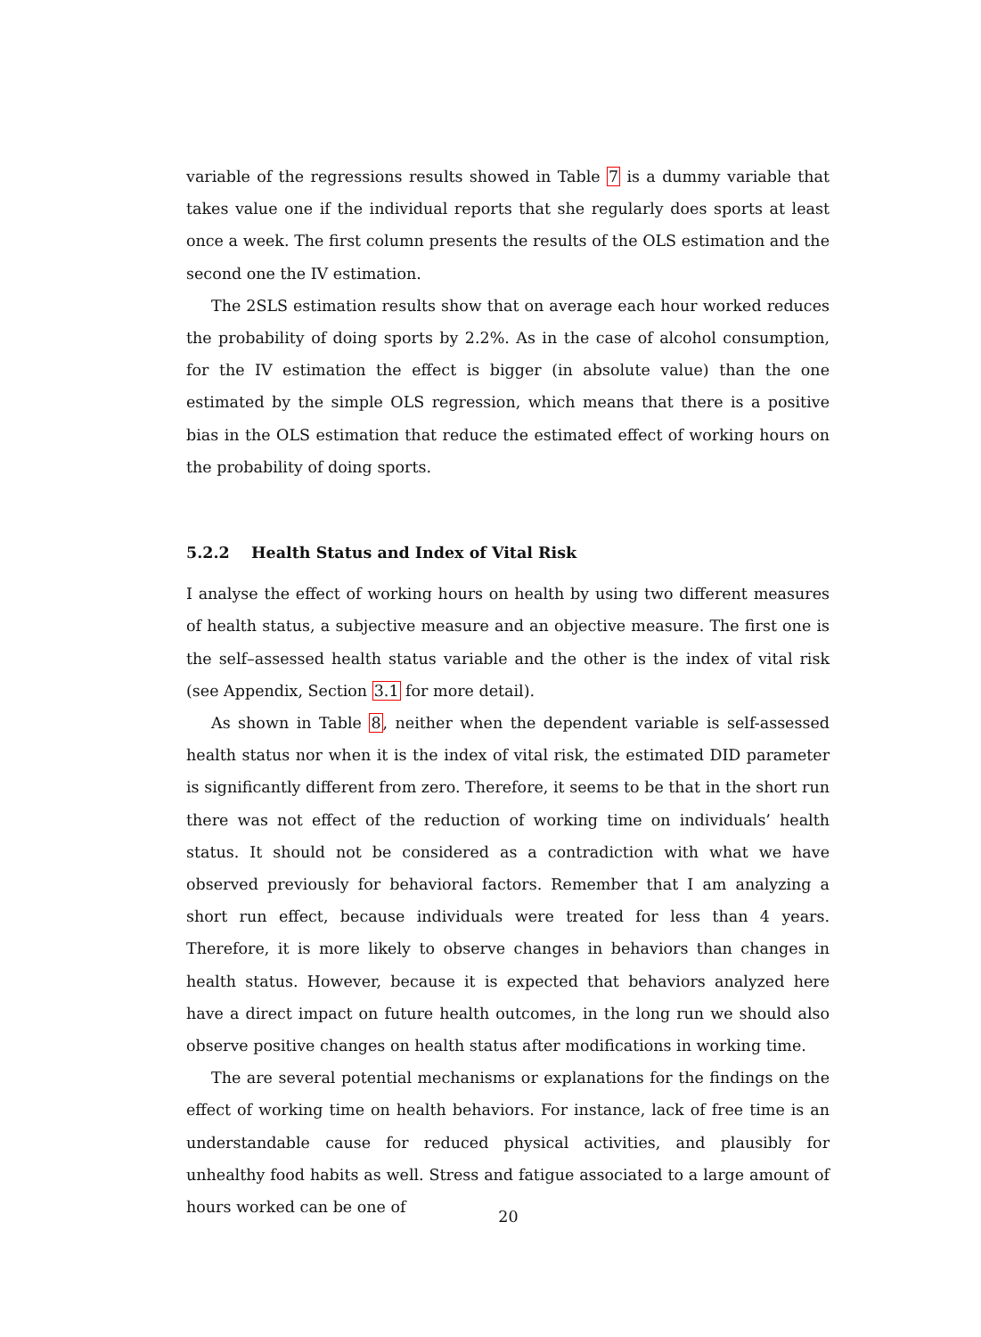variable of the regressions results showed in Table 7 is a dummy variable that takes value one if the individual reports that she regularly does sports at least once a week. The first column presents the results of the OLS estimation and the second one the IV estimation.
The 2SLS estimation results show that on average each hour worked reduces the probability of doing sports by 2.2%. As in the case of alcohol consumption, for the IV estimation the effect is bigger (in absolute value) than the one estimated by the simple OLS regression, which means that there is a positive bias in the OLS estimation that reduce the estimated effect of working hours on the probability of doing sports.
5.2.2 Health Status and Index of Vital Risk
I analyse the effect of working hours on health by using two different measures of health status, a subjective measure and an objective measure. The first one is the self–assessed health status variable and the other is the index of vital risk (see Appendix, Section 3.1 for more detail).
As shown in Table 8, neither when the dependent variable is self-assessed health status nor when it is the index of vital risk, the estimated DID parameter is significantly different from zero. Therefore, it seems to be that in the short run there was not effect of the reduction of working time on individuals’ health status. It should not be considered as a contradiction with what we have observed previously for behavioral factors. Remember that I am analyzing a short run effect, because individuals were treated for less than 4 years. Therefore, it is more likely to observe changes in behaviors than changes in health status. However, because it is expected that behaviors analyzed here have a direct impact on future health outcomes, in the long run we should also observe positive changes on health status after modifications in working time.
The are several potential mechanisms or explanations for the findings on the effect of working time on health behaviors. For instance, lack of free time is an understandable cause for reduced physical activities, and plausibly for unhealthy food habits as well. Stress and fatigue associated to a large amount of hours worked can be one of
20